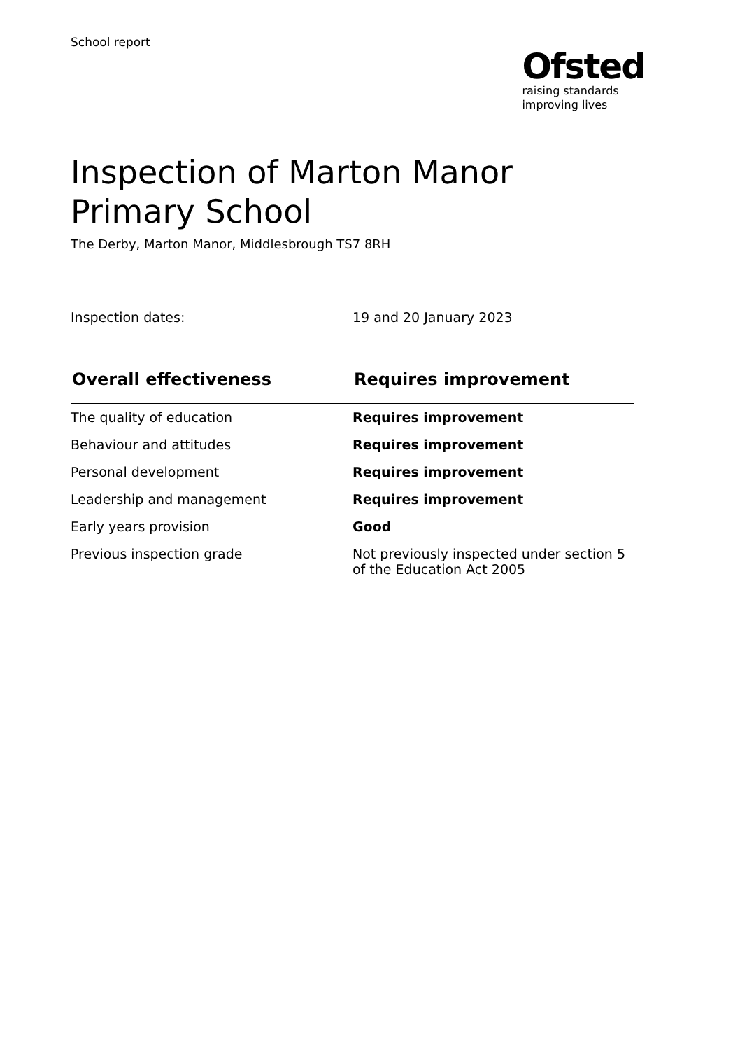School report
Ofsted
raising standards
improving lives
Inspection of Marton Manor Primary School
The Derby, Marton Manor, Middlesbrough TS7 8RH
Inspection dates: 19 and 20 January 2023
| Overall effectiveness | Requires improvement |
| --- | --- |
| The quality of education | Requires improvement |
| Behaviour and attitudes | Requires improvement |
| Personal development | Requires improvement |
| Leadership and management | Requires improvement |
| Early years provision | Good |
| Previous inspection grade | Not previously inspected under section 5 of the Education Act 2005 |